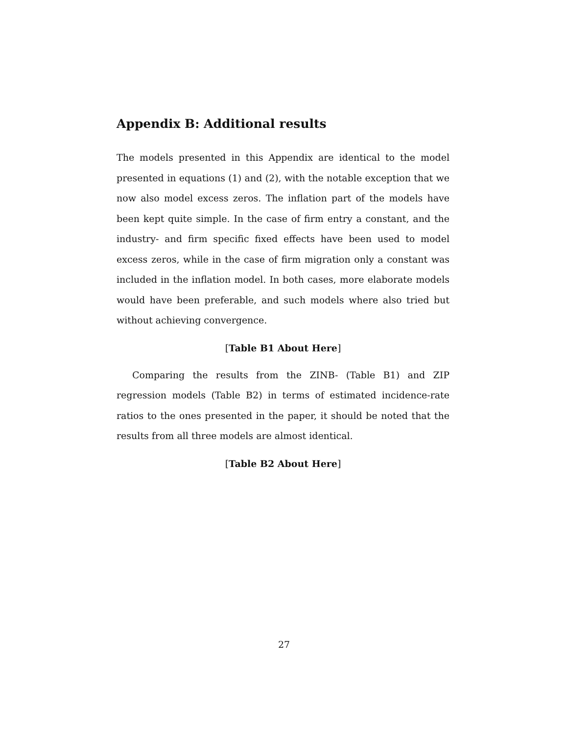Appendix B: Additional results
The models presented in this Appendix are identical to the model presented in equations (1) and (2), with the notable exception that we now also model excess zeros. The inflation part of the models have been kept quite simple. In the case of firm entry a constant, and the industry- and firm specific fixed effects have been used to model excess zeros, while in the case of firm migration only a constant was included in the inflation model. In both cases, more elaborate models would have been preferable, and such models where also tried but without achieving convergence.
[Table B1 About Here]
Comparing the results from the ZINB- (Table B1) and ZIP regression models (Table B2) in terms of estimated incidence-rate ratios to the ones presented in the paper, it should be noted that the results from all three models are almost identical.
[Table B2 About Here]
27